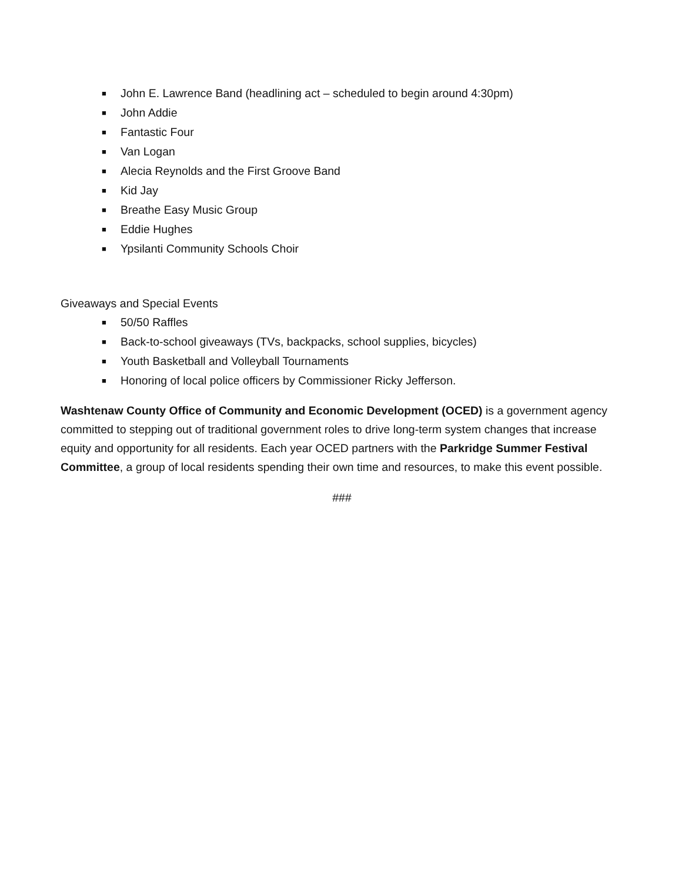■ John E. Lawrence Band (headlining act – scheduled to begin around 4:30pm)
■ John Addie
■ Fantastic Four
■ Van Logan
■ Alecia Reynolds and the First Groove Band
■ Kid Jay
■ Breathe Easy Music Group
■ Eddie Hughes
■ Ypsilanti Community Schools Choir
Giveaways and Special Events
■ 50/50 Raffles
■ Back-to-school giveaways (TVs, backpacks, school supplies, bicycles)
■ Youth Basketball and Volleyball Tournaments
■ Honoring of local police officers by Commissioner Ricky Jefferson.
Washtenaw County Office of Community and Economic Development (OCED) is a government agency committed to stepping out of traditional government roles to drive long-term system changes that increase equity and opportunity for all residents. Each year OCED partners with the Parkridge Summer Festival Committee, a group of local residents spending their own time and resources, to make this event possible.
###